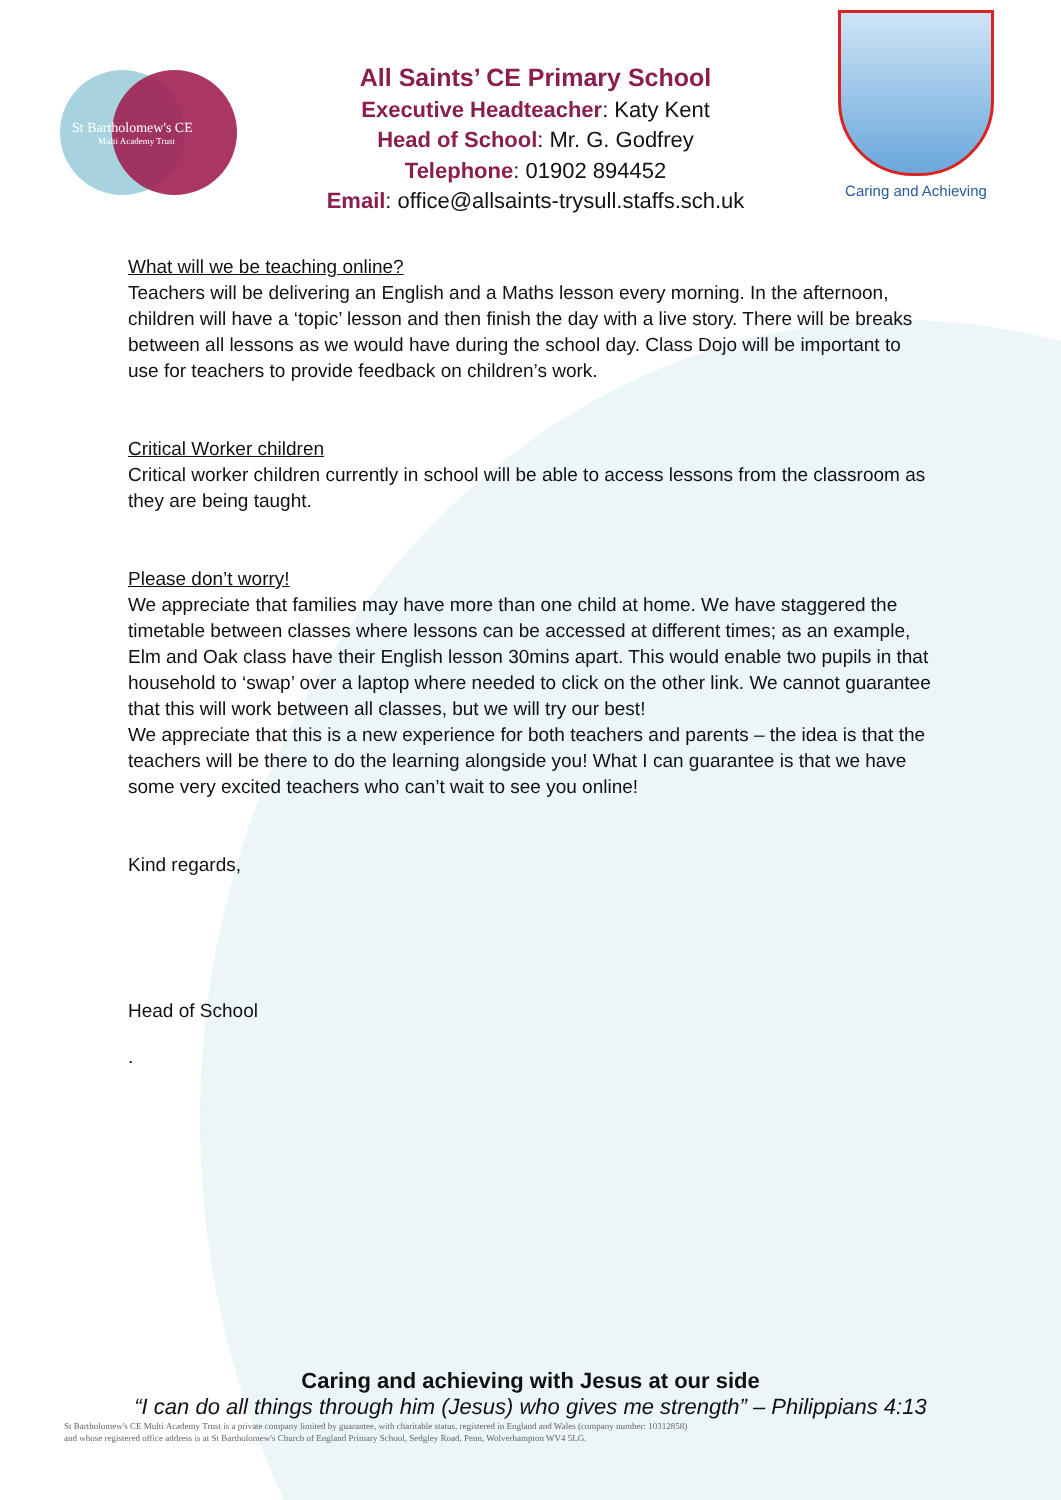St Bartholomew's CE
Multi Academy Trust
All Saints’ CE Primary School
Executive Headteacher: Katy Kent
Head of School: Mr. G. Godfrey
Telephone: 01902 894452
Email: office@allsaints-trysull.staffs.sch.uk
Caring and Achieving
What will we be teaching online?
Teachers will be delivering an English and a Maths lesson every morning. In the afternoon, children will have a ‘topic’ lesson and then finish the day with a live story. There will be breaks between all lessons as we would have during the school day. Class Dojo will be important to use for teachers to provide feedback on children’s work.
Critical Worker children
Critical worker children currently in school will be able to access lessons from the classroom as they are being taught.
Please don’t worry!
We appreciate that families may have more than one child at home. We have staggered the timetable between classes where lessons can be accessed at different times; as an example, Elm and Oak class have their English lesson 30mins apart. This would enable two pupils in that household to ‘swap’ over a laptop where needed to click on the other link. We cannot guarantee that this will work between all classes, but we will try our best!
We appreciate that this is a new experience for both teachers and parents – the idea is that the teachers will be there to do the learning alongside you! What I can guarantee is that we have some very excited teachers who can’t wait to see you online!
Kind regards,
Head of School
.
Caring and achieving with Jesus at our side
“I can do all things through him (Jesus) who gives me strength” – Philippians 4:13
St Bartholomew's CE Multi Academy Trust is a private company limited by guarantee, with charitable status, registered in England and Wales (company number: 10312858)
and whose registered office address is at St Bartholomew's Church of England Primary School, Sedgley Road, Penn, Wolverhampton WV4 5LG.